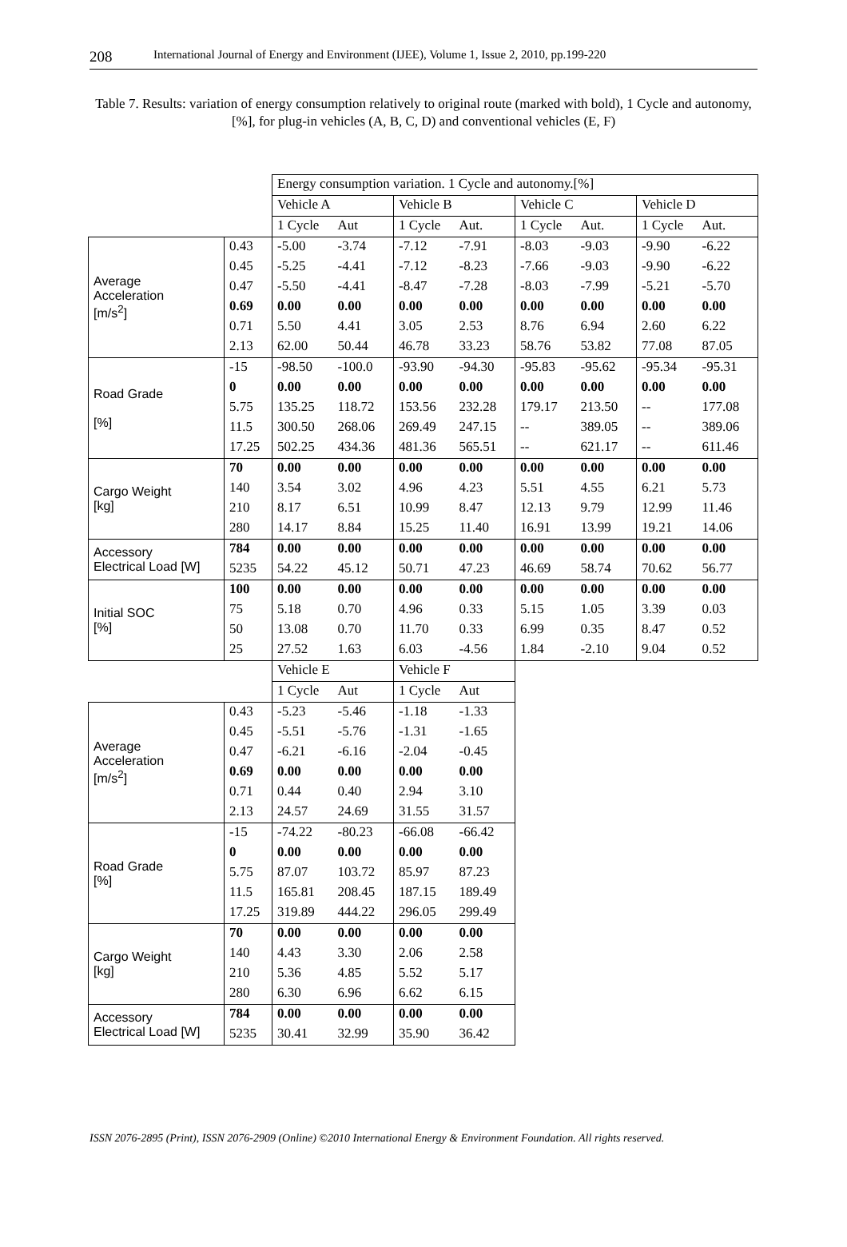208 International Journal of Energy and Environment (IJEE), Volume 1, Issue 2, 2010, pp.199-220
Table 7. Results: variation of energy consumption relatively to original route (marked with bold), 1 Cycle and autonomy,[%], for plug-in vehicles (A, B, C, D) and conventional vehicles (E, F)
| | | Energy consumption variation. 1 Cycle and autonomy.[%] | | | | | | | |
| | | Vehicle A | | Vehicle B | | Vehicle C | | Vehicle D | |
| | | 1 Cycle | Aut | 1 Cycle | Aut. | 1 Cycle | Aut. | 1 Cycle | Aut. |
| Average Acceleration [m/s<sup>2</sup>] | 0.43 | -5.00 | -3.74 | -7.12 | -7.91 | -8.03 | -9.03 | -9.90 | -6.22 |
| | 0.45 | -5.25 | -4.41 | -7.12 | -8.23 | -7.66 | -9.03 | -9.90 | -6.22 |
| | 0.47 | -5.50 | -4.41 | -8.47 | -7.28 | -8.03 | -7.99 | -5.21 | -5.70 |
| | 0.69 | 0.00 | 0.00 | 0.00 | 0.00 | 0.00 | 0.00 | 0.00 | 0.00 |
| | 0.71 | 5.50 | 4.41 | 3.05 | 2.53 | 8.76 | 6.94 | 2.60 | 6.22 |
| | 2.13 | 62.00 | 50.44 | 46.78 | 33.23 | 58.76 | 53.82 | 77.08 | 87.05 |
| Road Grade [%] | -15 | -98.50 | -100.0 | -93.90 | -94.30 | -95.83 | -95.62 | -95.34 | -95.31 |
| | 0 | 0.00 | 0.00 | 0.00 | 0.00 | 0.00 | 0.00 | 0.00 | 0.00 |
| | 5.75 | 135.25 | 118.72 | 153.56 | 232.28 | 179.17 | 213.50 | -- | 177.08 |
| | 11.5 | 300.50 | 268.06 | 269.49 | 247.15 | -- | 389.05 | -- | 389.06 |
| | 17.25 | 502.25 | 434.36 | 481.36 | 565.51 | -- | 621.17 | -- | 611.46 |
| Cargo Weight [kg] | 70 | 0.00 | 0.00 | 0.00 | 0.00 | 0.00 | 0.00 | 0.00 | 0.00 |
| | 140 | 3.54 | 3.02 | 4.96 | 4.23 | 5.51 | 4.55 | 6.21 | 5.73 |
| | 210 | 8.17 | 6.51 | 10.99 | 8.47 | 12.13 | 9.79 | 12.99 | 11.46 |
| | 280 | 14.17 | 8.84 | 15.25 | 11.40 | 16.91 | 13.99 | 19.21 | 14.06 |
| Accessory Electrical Load [W] | 784 | 0.00 | 0.00 | 0.00 | 0.00 | 0.00 | 0.00 | 0.00 | 0.00 |
| | 5235 | 54.22 | 45.12 | 50.71 | 47.23 | 46.69 | 58.74 | 70.62 | 56.77 |
| Initial SOC [%] | 100 | 0.00 | 0.00 | 0.00 | 0.00 | 0.00 | 0.00 | 0.00 | 0.00 |
| | 75 | 5.18 | 0.70 | 4.96 | 0.33 | 5.15 | 1.05 | 3.39 | 0.03 |
| | 50 | 13.08 | 0.70 | 11.70 | 0.33 | 6.99 | 0.35 | 8.47 | 0.52 |
| | 25 | 27.52 | 1.63 | 6.03 | -4.56 | 1.84 | -2.10 | 9.04 | 0.52 |
| | | Vehicle E | | Vehicle F | | | | | |
| | | 1 Cycle | Aut | 1 Cycle | Aut | | | | |
| Average Acceleration [m/s<sup>2</sup>] | 0.43 | -5.23 | -5.46 | -1.18 | -1.33 | | | | |
| | 0.45 | -5.51 | -5.76 | -1.31 | -1.65 | | | | |
| | 0.47 | -6.21 | -6.16 | -2.04 | -0.45 | | | | |
| | 0.69 | 0.00 | 0.00 | 0.00 | 0.00 | | | | |
| | 0.71 | 0.44 | 0.40 | 2.94 | 3.10 | | | | |
| | 2.13 | 24.57 | 24.69 | 31.55 | 31.57 | | | | |
| Road Grade [%] | -15 | -74.22 | -80.23 | -66.08 | -66.42 | | | | |
| | 0 | 0.00 | 0.00 | 0.00 | 0.00 | | | | |
| | 5.75 | 87.07 | 103.72 | 85.97 | 87.23 | | | | |
| | 11.5 | 165.81 | 208.45 | 187.15 | 189.49 | | | | |
| | 17.25 | 319.89 | 444.22 | 296.05 | 299.49 | | | | |
| Cargo Weight [kg] | 70 | 0.00 | 0.00 | 0.00 | 0.00 | | | | |
| | 140 | 4.43 | 3.30 | 2.06 | 2.58 | | | | |
| | 210 | 5.36 | 4.85 | 5.52 | 5.17 | | | | |
| | 280 | 6.30 | 6.96 | 6.62 | 6.15 | | | | |
| Accessory Electrical Load [W] | 784 | 0.00 | 0.00 | 0.00 | 0.00 | | | | |
| | 5235 | 30.41 | 32.99 | 35.90 | 36.42 | | | | |
ISSN 2076-2895 (Print), ISSN 2076-2909 (Online) ©2010 International Energy & Environment Foundation. All rights reserved.